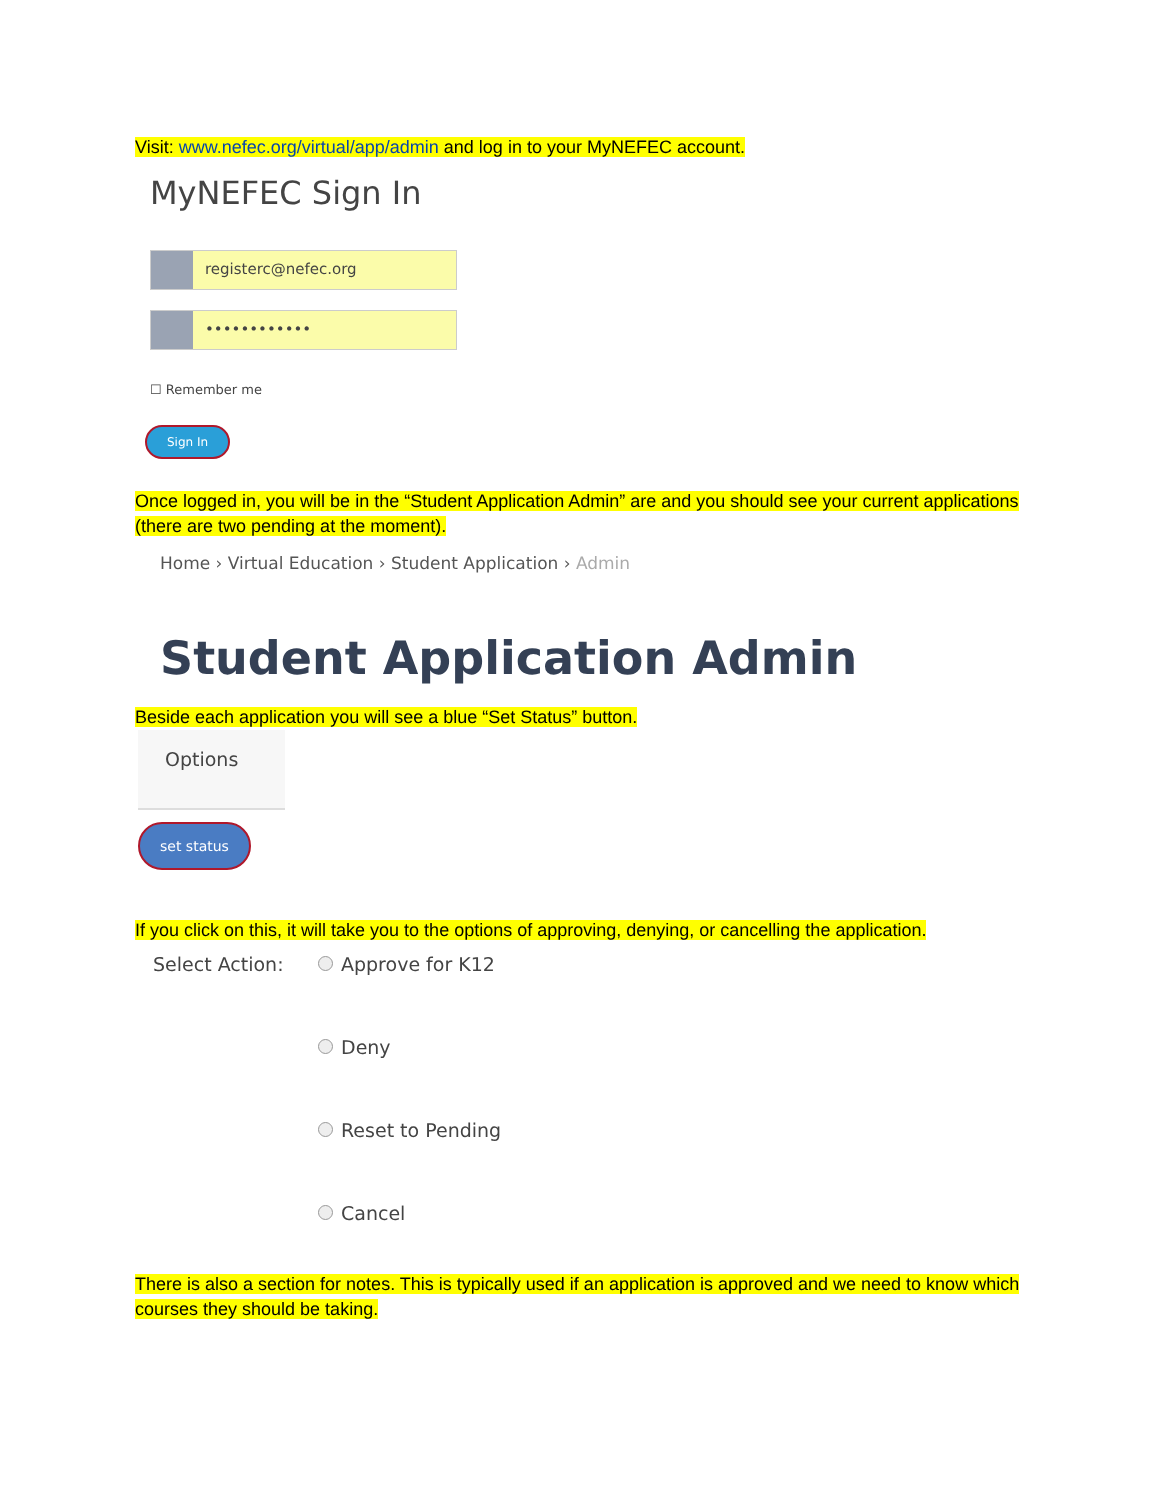Visit: www.nefec.org/virtual/app/admin and log in to your MyNEFEC account.
MyNEFEC Sign In
registerc@nefec.org
••••••••••••
☐ Remember me
Sign In
Once logged in, you will be in the “Student Application Admin” are and you should see your current applications (there are two pending at the moment).
Home › Virtual Education › Student Application › Admin
Student Application Admin
Beside each application you will see a blue “Set Status” button.
Options
set status
If you click on this, it will take you to the options of approving, denying, or cancelling the application.
Select Action:
Approve for K12
Deny
Reset to Pending
Cancel
There is also a section for notes. This is typically used if an application is approved and we need to know which courses they should be taking.